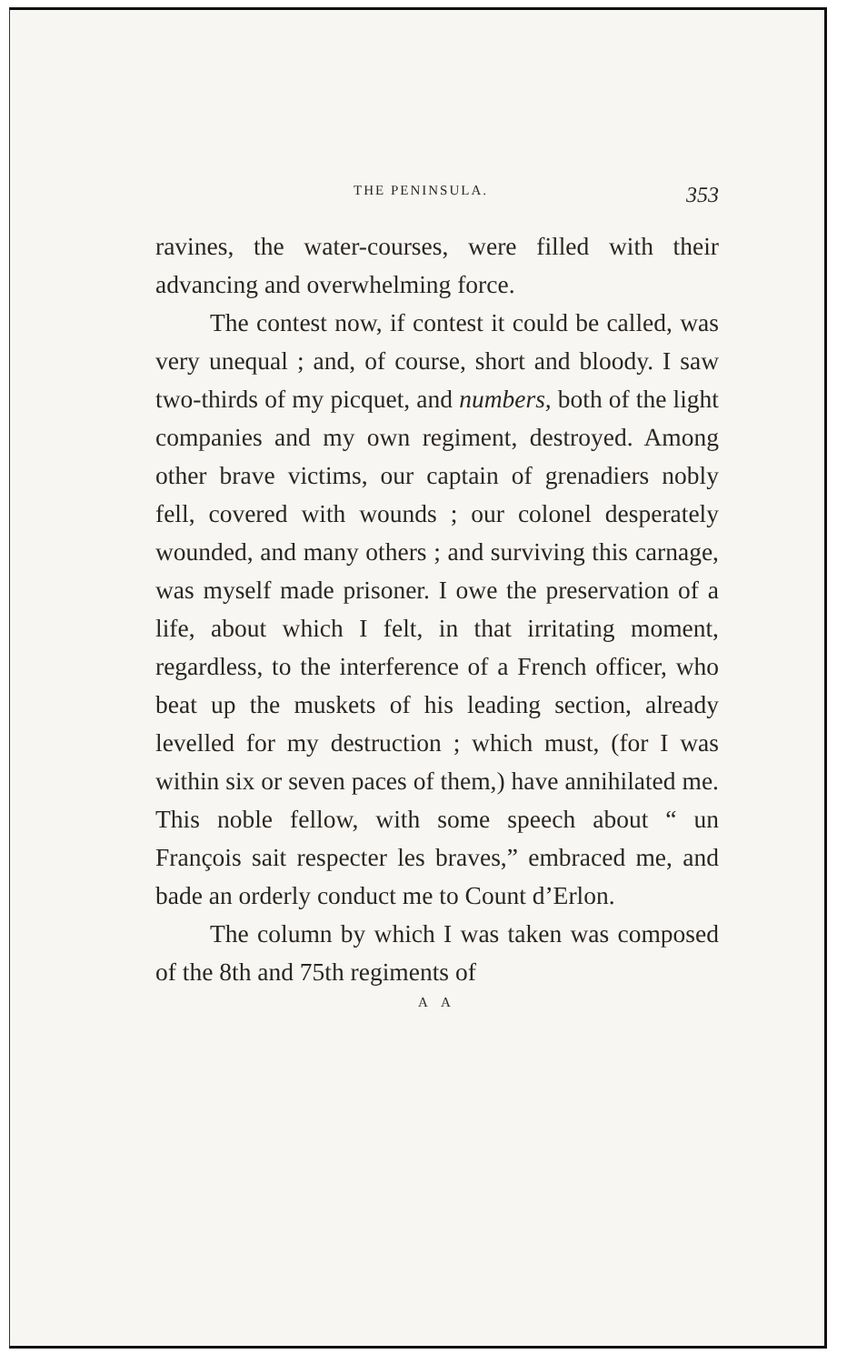THE PENINSULA. 353
ravines, the water-courses, were filled with their advancing and overwhelming force.
The contest now, if contest it could be called, was very unequal ; and, of course, short and bloody. I saw two-thirds of my picquet, and numbers, both of the light companies and my own regiment, destroyed. Among other brave victims, our captain of grenadiers nobly fell, covered with wounds ; our colonel desperately wounded, and many others ; and surviving this carnage, was myself made prisoner. I owe the preservation of a life, about which I felt, in that irritating moment, regardless, to the interference of a French officer, who beat up the muskets of his leading section, already levelled for my destruction ; which must, (for I was within six or seven paces of them,) have annihilated me. This noble fellow, with some speech about “ un François sait respecter les braves,” embraced me, and bade an orderly conduct me to Count d’Erlon.
The column by which I was taken was composed of the 8th and 75th regiments of
A A